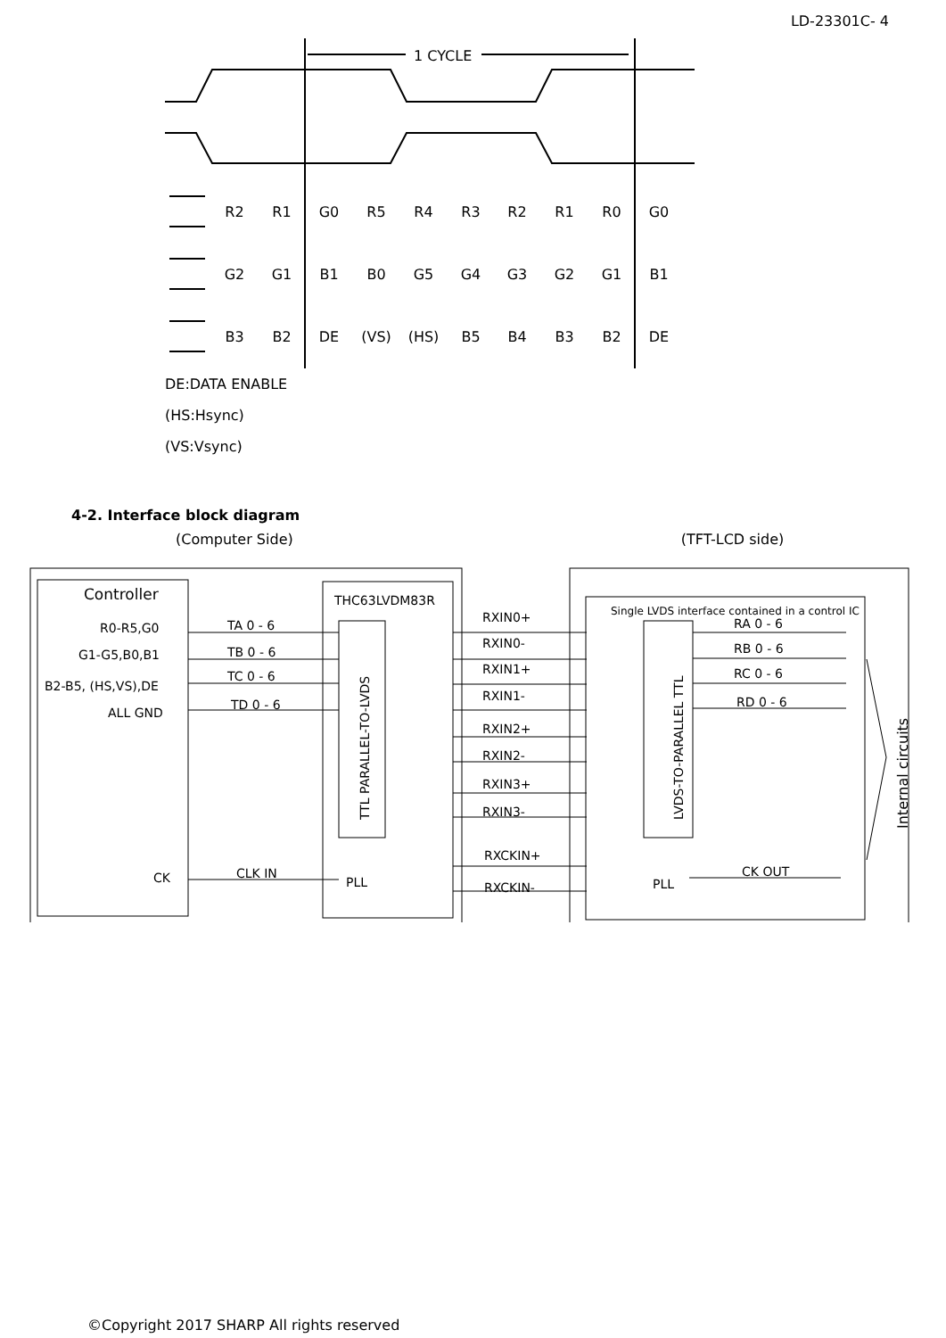LD-23301C- 4
1 CYCLE
R2
R1
G0
R5
R4
R3
R2
R1
R0
G0
G2
G1
B1
B0
G5
G4
G3
G2
G1
B1
B3
B2
DE
(VS)
(HS)
B5
B4
B3
B2
DE
DE:DATA ENABLE
(HS:Hsync)
(VS:Vsync)
4-2. Interface block diagram
(Computer Side) (TFT-LCD side)
Controller
R0-R5,G0
G1-G5,B0,B1
B2-B5, (HS,VS),DE
ALL GND
CK
TA 0 - 6
TB 0 - 6
TC 0 - 6
TD 0 - 6
CLK IN
THC63LVDM83R
TTL PARALLEL-TO-LVDS
PLL
RXIN0+
RXIN0-
RXIN1+
RXIN1-
RXIN2+
RXIN2-
RXIN3+
RXIN3-
RXCKIN+
RXCKIN-
Single LVDS interface contained in a control IC
RA 0 - 6
RB 0 - 6
RC 0 - 6
RD 0 - 6
LVDS-TO-PARALLEL TTL
PLL
CK OUT
Internal circuits
©Copyright 2017 SHARP All rights reserved